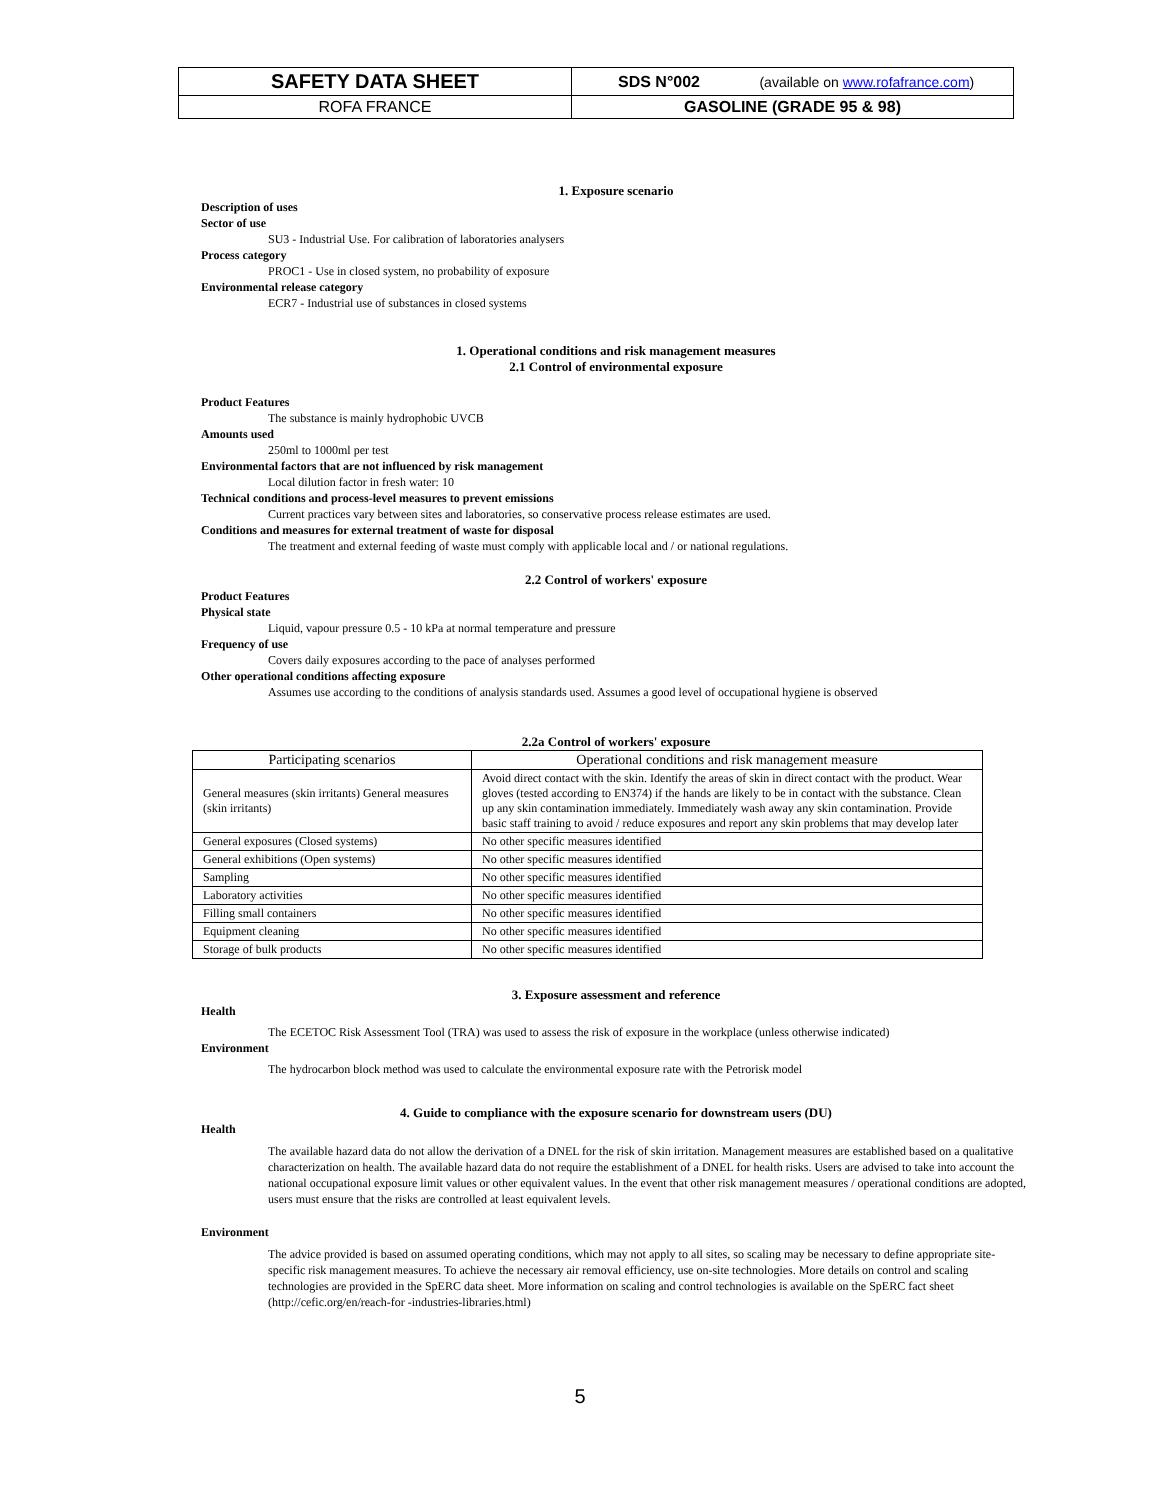| SAFETY DATA SHEET | SDS N°002 (available on www.rofafrance.com ) |
| ROFA FRANCE | GASOLINE (GRADE 95 & 98) |
1. Exposure scenario
Description of uses
Sector of use
SU3 - Industrial Use. For calibration of laboratories analysers
Process category
PROC1 - Use in closed system, no probability of exposure
Environmental release category
ECR7 - Industrial use of substances in closed systems
1. Operational conditions and risk management measures
2.1 Control of environmental exposure
Product Features
The substance is mainly hydrophobic UVCB
Amounts used
250ml to 1000ml per test
Environmental factors that are not influenced by risk management
Local dilution factor in fresh water: 10
Technical conditions and process-level measures to prevent emissions
Current practices vary between sites and laboratories, so conservative process release estimates are used.
Conditions and measures for external treatment of waste for disposal
The treatment and external feeding of waste must comply with applicable local and / or national regulations.
2.2 Control of workers' exposure
Product Features
Physical state
Liquid, vapour pressure 0.5 - 10 kPa at normal temperature and pressure
Frequency of use
Covers daily exposures according to the pace of analyses performed
Other operational conditions affecting exposure
Assumes use according to the conditions of analysis standards used. Assumes a good level of occupational hygiene is observed
2.2a Control of workers' exposure
| Participating scenarios | Operational conditions and risk management measure |
| --- | --- |
| General measures (skin irritants) General measures (skin irritants) | Avoid direct contact with the skin. Identify the areas of skin in direct contact with the product. Wear gloves (tested according to EN374) if the hands are likely to be in contact with the substance. Clean up any skin contamination immediately. Immediately wash away any skin contamination. Provide basic staff training to avoid / reduce exposures and report any skin problems that may develop later |
| General exposures (Closed systems) | No other specific measures identified |
| General exhibitions (Open systems) | No other specific measures identified |
| Sampling | No other specific measures identified |
| Laboratory activities | No other specific measures identified |
| Filling small containers | No other specific measures identified |
| Equipment cleaning | No other specific measures identified |
| Storage of bulk products | No other specific measures identified |
3. Exposure assessment and reference
Health
The ECETOC Risk Assessment Tool (TRA) was used to assess the risk of exposure in the workplace (unless otherwise indicated)
Environment
The hydrocarbon block method was used to calculate the environmental exposure rate with the Petrorisk model
4. Guide to compliance with the exposure scenario for downstream users (DU)
Health
The available hazard data do not allow the derivation of a DNEL for the risk of skin irritation. Management measures are established based on a qualitative characterization on health. The available hazard data do not require the establishment of a DNEL for health risks. Users are advised to take into account the national occupational exposure limit values or other equivalent values. In the event that other risk management measures / operational conditions are adopted, users must ensure that the risks are controlled at least equivalent levels.
Environment
The advice provided is based on assumed operating conditions, which may not apply to all sites, so scaling may be necessary to define appropriate site-specific risk management measures. To achieve the necessary air removal efficiency, use on-site technologies. More details on control and scaling technologies are provided in the SpERC data sheet. More information on scaling and control technologies is available on the SpERC fact sheet (http://cefic.org/en/reach-for -industries-libraries.html)
5